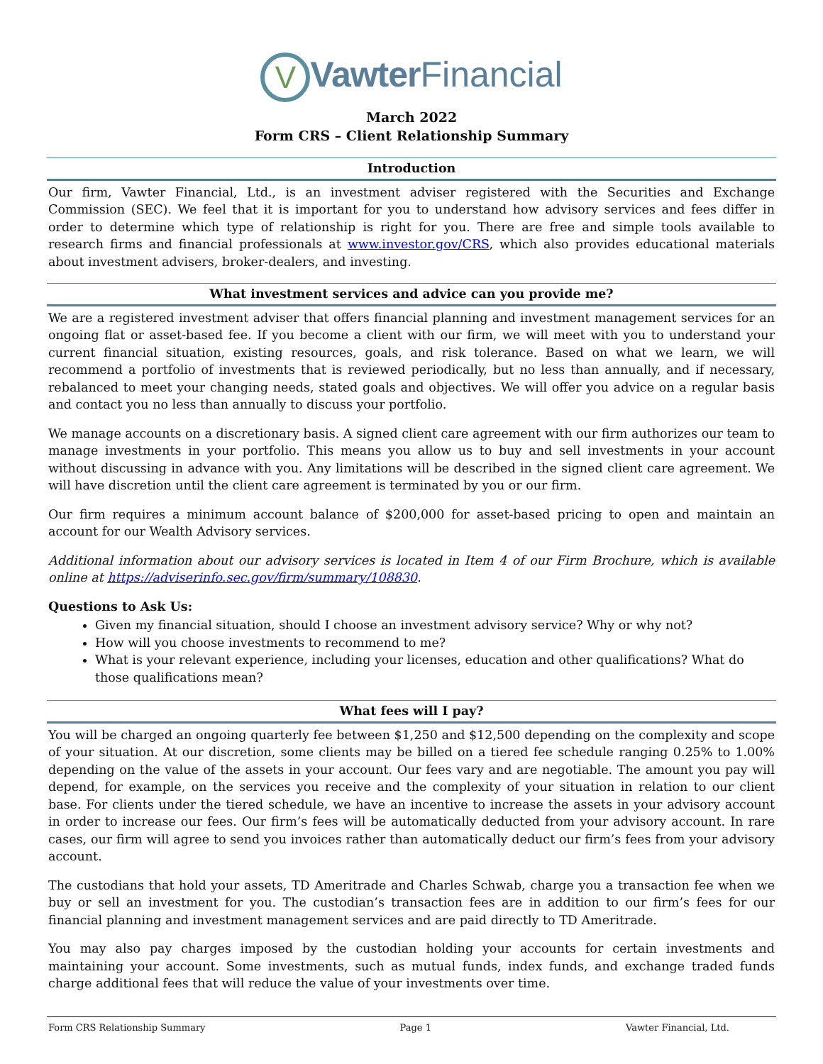V Vawter Financial
March 2022
Form CRS – Client Relationship Summary
Introduction
Our firm, Vawter Financial, Ltd., is an investment adviser registered with the Securities and Exchange Commission (SEC). We feel that it is important for you to understand how advisory services and fees differ in order to determine which type of relationship is right for you. There are free and simple tools available to research firms and financial professionals at www.investor.gov/CRS, which also provides educational materials about investment advisers, broker-dealers, and investing.
What investment services and advice can you provide me?
We are a registered investment adviser that offers financial planning and investment management services for an ongoing flat or asset-based fee. If you become a client with our firm, we will meet with you to understand your current financial situation, existing resources, goals, and risk tolerance. Based on what we learn, we will recommend a portfolio of investments that is reviewed periodically, but no less than annually, and if necessary, rebalanced to meet your changing needs, stated goals and objectives. We will offer you advice on a regular basis and contact you no less than annually to discuss your portfolio.
We manage accounts on a discretionary basis. A signed client care agreement with our firm authorizes our team to manage investments in your portfolio. This means you allow us to buy and sell investments in your account without discussing in advance with you. Any limitations will be described in the signed client care agreement. We will have discretion until the client care agreement is terminated by you or our firm.
Our firm requires a minimum account balance of $200,000 for asset-based pricing to open and maintain an account for our Wealth Advisory services.
Additional information about our advisory services is located in Item 4 of our Firm Brochure, which is available online at https://adviserinfo.sec.gov/firm/summary/108830.
Questions to Ask Us:
Given my financial situation, should I choose an investment advisory service? Why or why not?
How will you choose investments to recommend to me?
What is your relevant experience, including your licenses, education and other qualifications? What do those qualifications mean?
What fees will I pay?
You will be charged an ongoing quarterly fee between $1,250 and $12,500 depending on the complexity and scope of your situation. At our discretion, some clients may be billed on a tiered fee schedule ranging 0.25% to 1.00% depending on the value of the assets in your account. Our fees vary and are negotiable. The amount you pay will depend, for example, on the services you receive and the complexity of your situation in relation to our client base. For clients under the tiered schedule, we have an incentive to increase the assets in your advisory account in order to increase our fees. Our firm’s fees will be automatically deducted from your advisory account. In rare cases, our firm will agree to send you invoices rather than automatically deduct our firm’s fees from your advisory account.
The custodians that hold your assets, TD Ameritrade and Charles Schwab, charge you a transaction fee when we buy or sell an investment for you. The custodian’s transaction fees are in addition to our firm’s fees for our financial planning and investment management services and are paid directly to TD Ameritrade.
You may also pay charges imposed by the custodian holding your accounts for certain investments and maintaining your account. Some investments, such as mutual funds, index funds, and exchange traded funds charge additional fees that will reduce the value of your investments over time.
Form CRS Relationship Summary Page 1 Vawter Financial, Ltd.